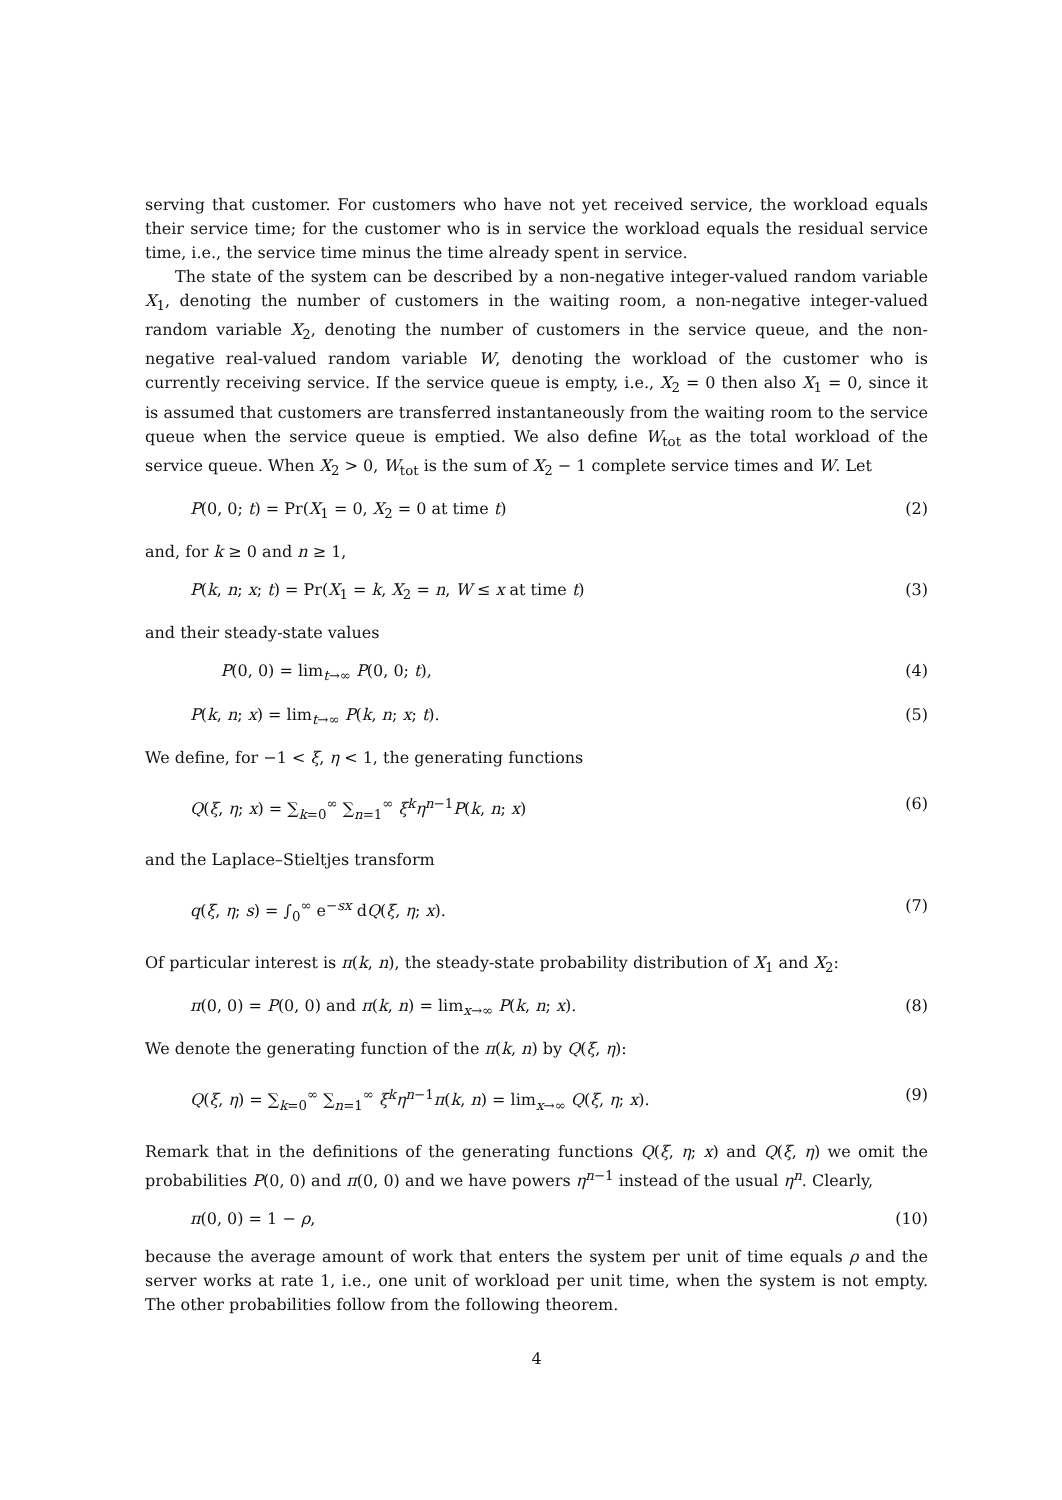serving that customer. For customers who have not yet received service, the workload equals their service time; for the customer who is in service the workload equals the residual service time, i.e., the service time minus the time already spent in service.
The state of the system can be described by a non-negative integer-valued random variable X<sub>1</sub>, denoting the number of customers in the waiting room, a non-negative integer-valued random variable X<sub>2</sub>, denoting the number of customers in the service queue, and the non-negative real-valued random variable W, denoting the workload of the customer who is currently receiving service. If the service queue is empty, i.e., X<sub>2</sub> = 0 then also X<sub>1</sub> = 0, since it is assumed that customers are transferred instantaneously from the waiting room to the service queue when the service queue is emptied. We also define W<sub>tot</sub> as the total workload of the service queue. When X<sub>2</sub> > 0, W<sub>tot</sub> is the sum of X<sub>2</sub> − 1 complete service times and W. Let
P(0, 0; t) = Pr(X<sub>1</sub> = 0, X<sub>2</sub> = 0 at time t) (2)
and, for k ≥ 0 and n ≥ 1,
P(k, n; x; t) = Pr(X<sub>1</sub> = k, X<sub>2</sub> = n, W ≤ x at time t) (3)
and their steady-state values
P(0, 0) = lim<sub>t→∞</sub> P(0, 0; t), (4)
P(k, n; x) = lim<sub>t→∞</sub> P(k, n; x; t). (5)
We define, for −1 < ξ, η < 1, the generating functions
Q(ξ, η; x) = ∑<sub>k=0</sub><sup>∞</sup> ∑<sub>n=1</sub><sup>∞</sup> ξ<sup>k</sup>η<sup>n−1</sup>P(k, n; x) (6)
and the Laplace–Stieltjes transform
q(ξ, η; s) = ∫<sub>0</sub><sup>∞</sup> e<sup>−sx</sup> dQ(ξ, η; x). (7)
Of particular interest is π(k, n), the steady-state probability distribution of X<sub>1</sub> and X<sub>2</sub>:
π(0, 0) = P(0, 0) and π(k, n) = lim<sub>x→∞</sub> P(k, n; x). (8)
We denote the generating function of the π(k, n) by Q(ξ, η):
Q(ξ, η) = ∑<sub>k=0</sub><sup>∞</sup> ∑<sub>n=1</sub><sup>∞</sup> ξ<sup>k</sup>η<sup>n−1</sup>π(k, n) = lim<sub>x→∞</sub> Q(ξ, η; x). (9)
Remark that in the definitions of the generating functions Q(ξ, η; x) and Q(ξ, η) we omit the probabilities P(0, 0) and π(0, 0) and we have powers η<sup>n−1</sup> instead of the usual η<sup>n</sup>. Clearly,
π(0, 0) = 1 − ρ, (10)
because the average amount of work that enters the system per unit of time equals ρ and the server works at rate 1, i.e., one unit of workload per unit time, when the system is not empty. The other probabilities follow from the following theorem.
4